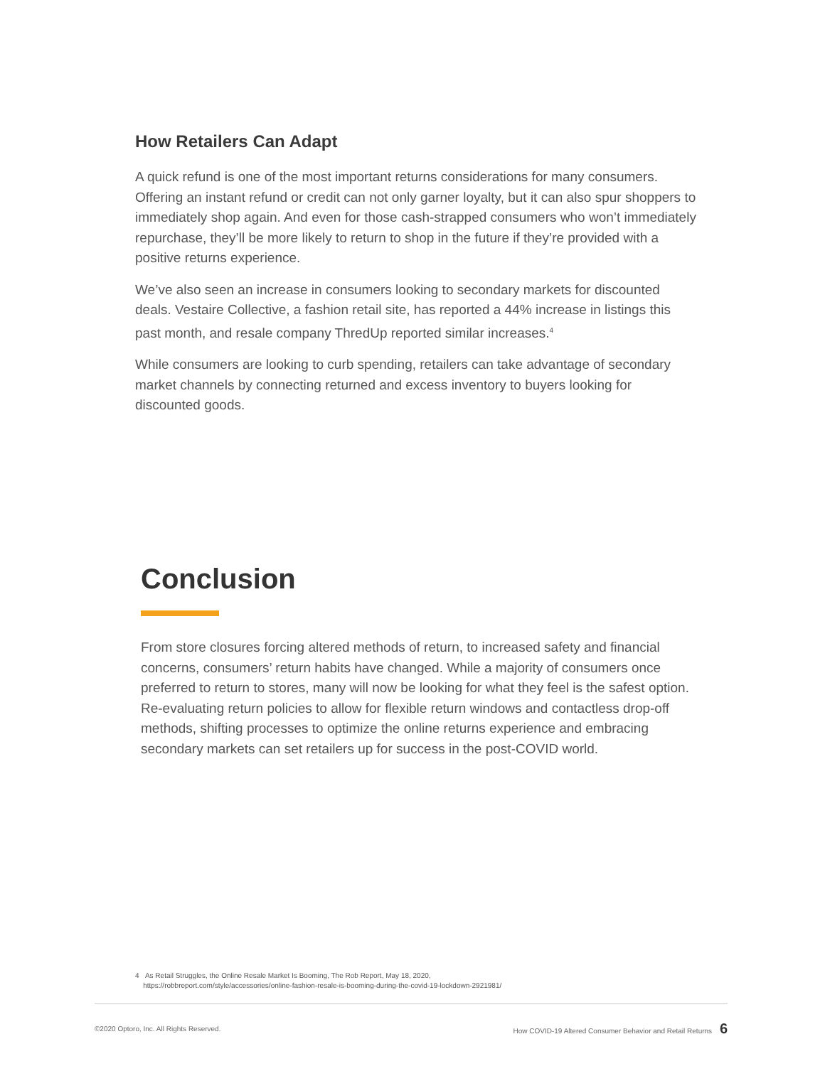How Retailers Can Adapt
A quick refund is one of the most important returns considerations for many consumers. Offering an instant refund or credit can not only garner loyalty, but it can also spur shoppers to immediately shop again. And even for those cash-strapped consumers who won’t immediately repurchase, they’ll be more likely to return to shop in the future if they’re provided with a positive returns experience.
We’ve also seen an increase in consumers looking to secondary markets for discounted deals. Vestaire Collective, a fashion retail site, has reported a 44% increase in listings this past month, and resale company ThredUp reported similar increases.<sup>4</sup>
While consumers are looking to curb spending, retailers can take advantage of secondary market channels by connecting returned and excess inventory to buyers looking for discounted goods.
Conclusion
From store closures forcing altered methods of return, to increased safety and financial concerns, consumers’ return habits have changed. While a majority of consumers once preferred to return to stores, many will now be looking for what they feel is the safest option. Re-evaluating return policies to allow for flexible return windows and contactless drop-off methods, shifting processes to optimize the online returns experience and embracing secondary markets can set retailers up for success in the post-COVID world.
4 As Retail Struggles, the Online Resale Market Is Booming, The Rob Report, May 18, 2020,
https://robbreport.com/style/accessories/online-fashion-resale-is-booming-during-the-covid-19-lockdown-2921981/
©2020 Optoro, Inc. All Rights Reserved. How COVID-19 Altered Consumer Behavior and Retail Returns 6